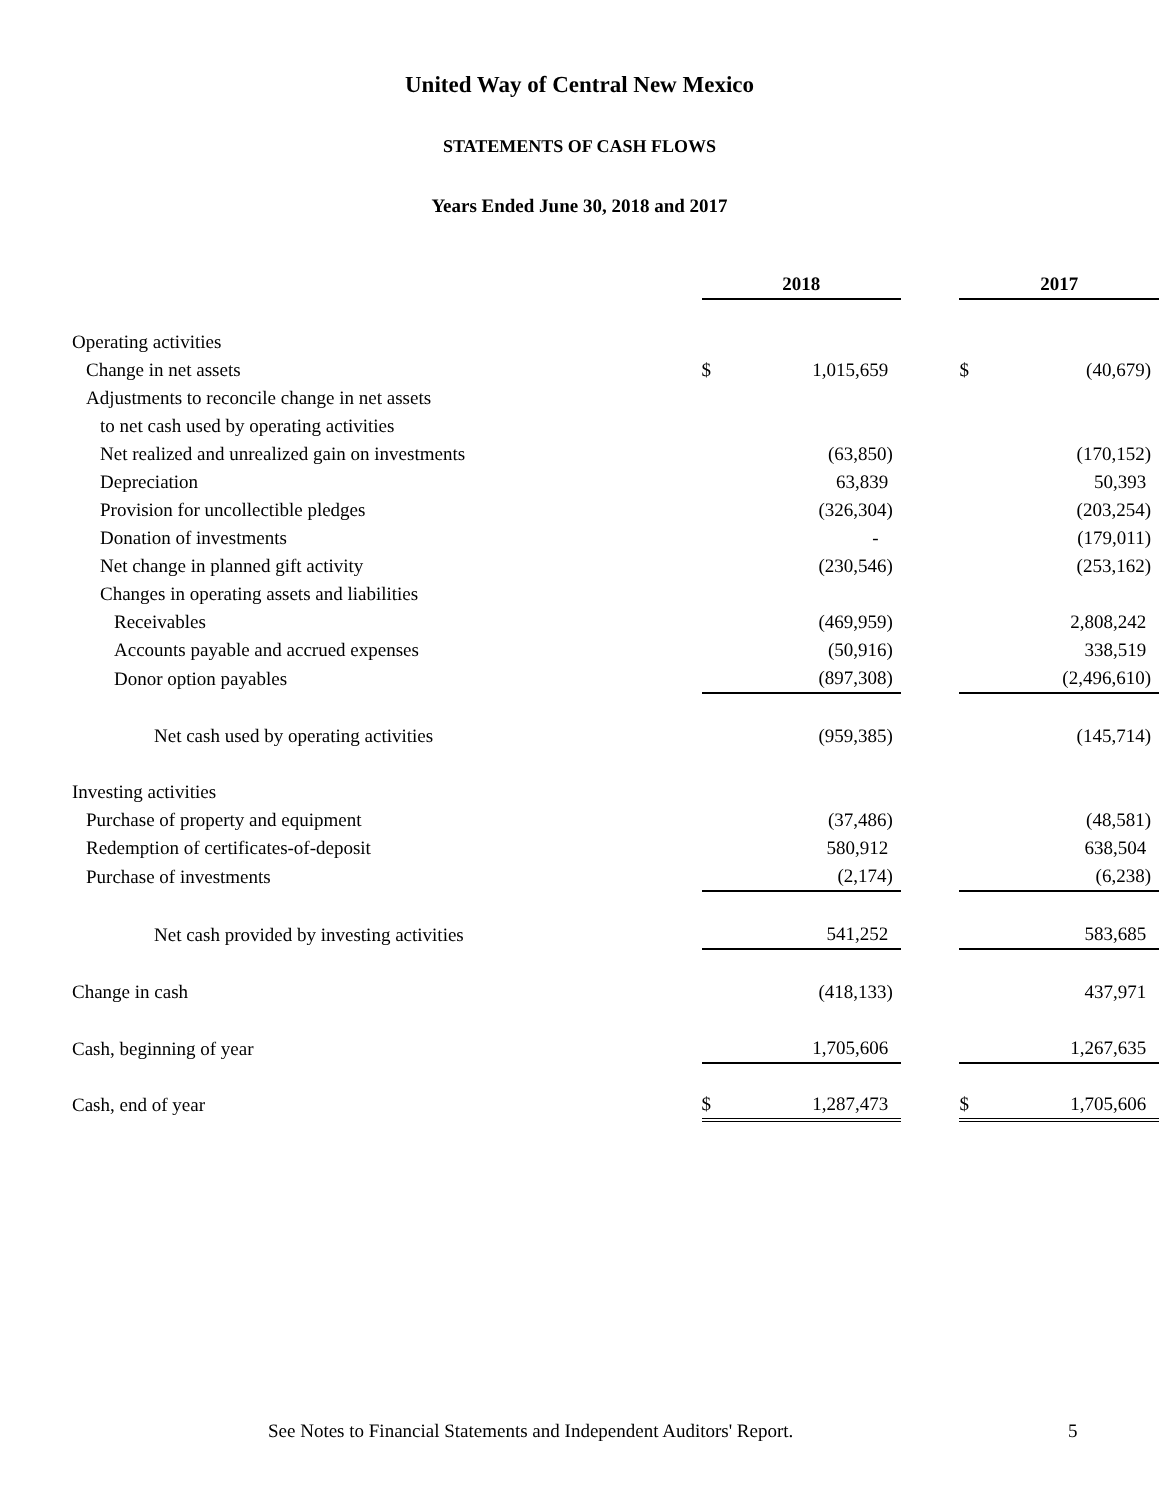United Way of Central New Mexico
STATEMENTS OF CASH FLOWS
Years Ended June 30, 2018 and 2017
| | 2018 | | | 2017 | |
| Operating activities | | | | | |
| Change in net assets | $ | 1,015,659 | | $ | (40,679) |
| Adjustments to reconcile change in net assets | | | | | |
| to net cash used by operating activities | | | | | |
| Net realized and unrealized gain on investments | | (63,850) | | | (170,152) |
| Depreciation | | 63,839 | | | 50,393 |
| Provision for uncollectible pledges | | (326,304) | | | (203,254) |
| Donation of investments | | - | | | (179,011) |
| Net change in planned gift activity | | (230,546) | | | (253,162) |
| Changes in operating assets and liabilities | | | | | |
| Receivables | | (469,959) | | | 2,808,242 |
| Accounts payable and accrued expenses | | (50,916) | | | 338,519 |
| Donor option payables | | (897,308) | | | (2,496,610) |
| Net cash used by operating activities | | (959,385) | | | (145,714) |
| Investing activities | | | | | |
| Purchase of property and equipment | | (37,486) | | | (48,581) |
| Redemption of certificates-of-deposit | | 580,912 | | | 638,504 |
| Purchase of investments | | (2,174) | | | (6,238) |
| Net cash provided by investing activities | | 541,252 | | | 583,685 |
| Change in cash | | (418,133) | | | 437,971 |
| Cash, beginning of year | | 1,705,606 | | | 1,267,635 |
| Cash, end of year | $ | 1,287,473 | | $ | 1,705,606 |
See Notes to Financial Statements and Independent Auditors' Report. 5